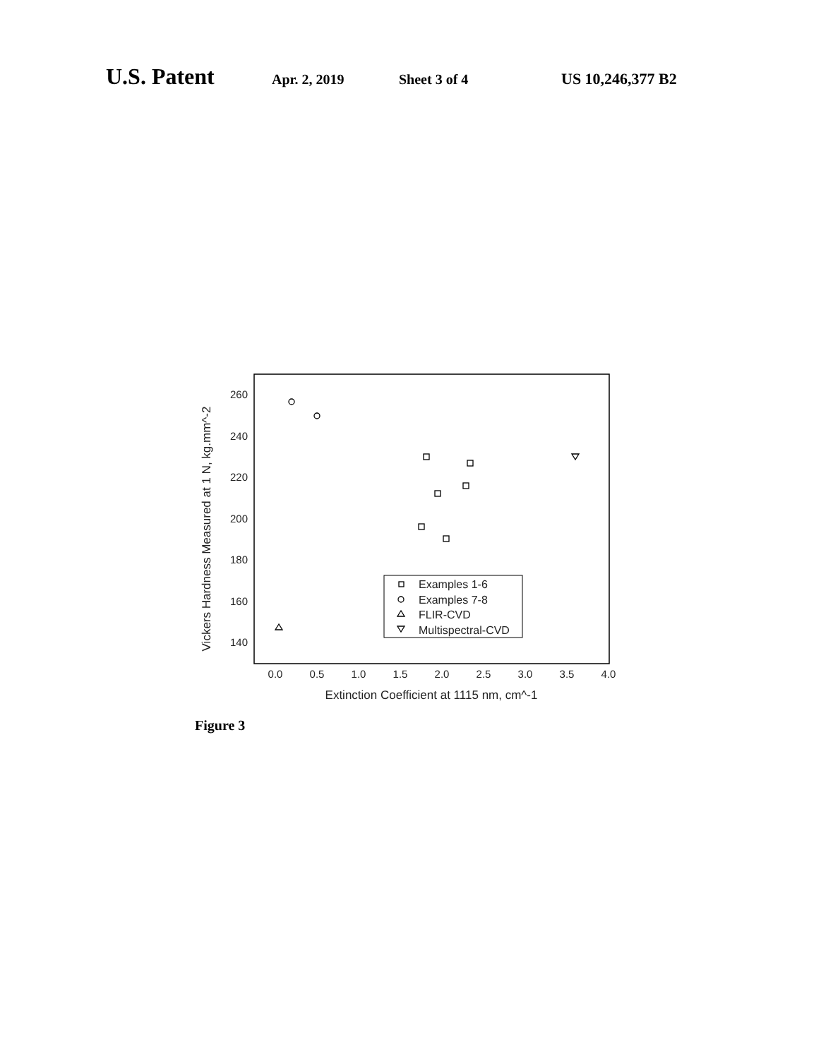U.S. Patent
Apr. 2, 2019 Sheet 3 of 4 US 10,246,377 B2
260
240
220
200
180
160
140
0.0
0.5
1.0
1.5
2.0
2.5
3.0
3.5
4.0
Extinction Coefficient at 1115 nm, cm^-1
Vickers Hardness Measured at 1 N, kg.mm^-2
Examples 1-6
Examples 7-8
FLIR-CVD
Multispectral-CVD
Figure 3